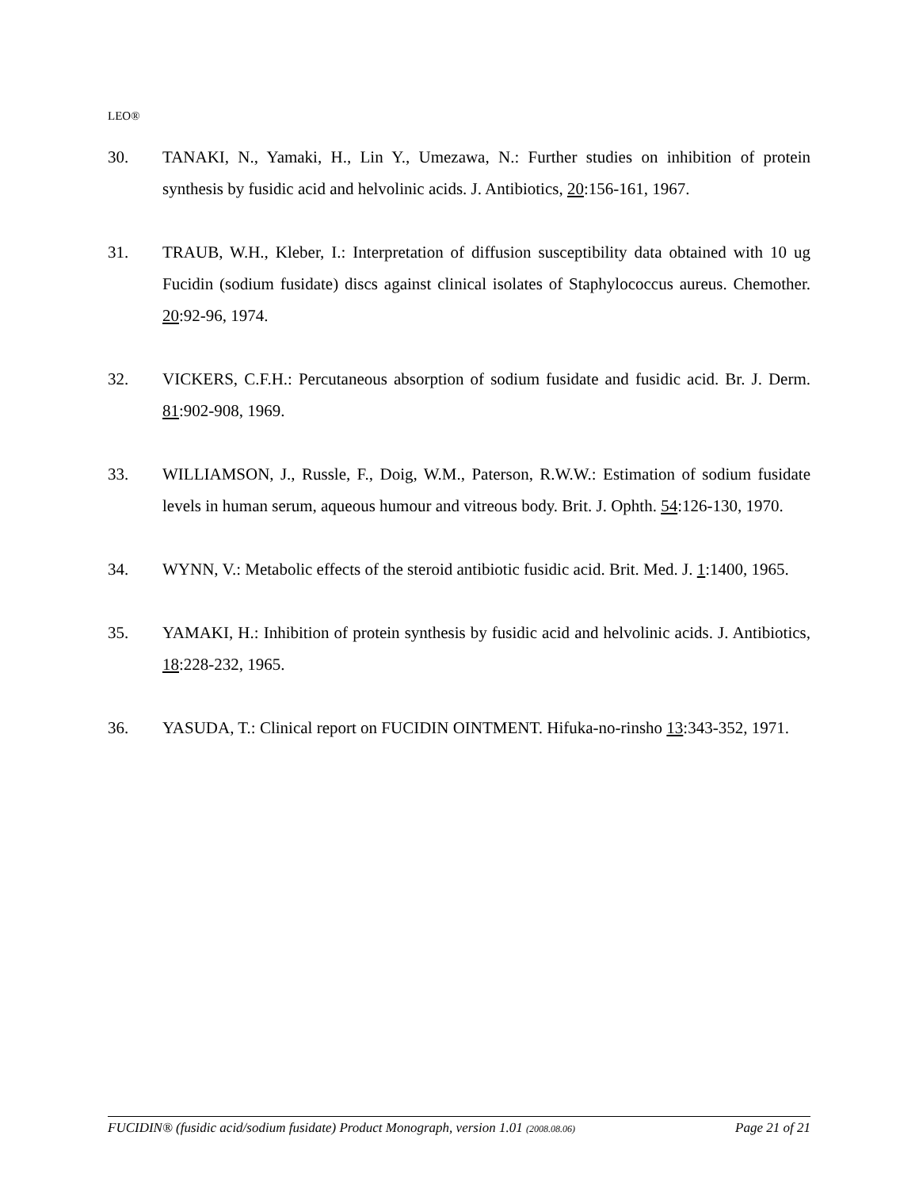LEO®
30. TANAKI, N., Yamaki, H., Lin Y., Umezawa, N.: Further studies on inhibition of protein synthesis by fusidic acid and helvolinic acids. J. Antibiotics, 20:156-161, 1967.
31. TRAUB, W.H., Kleber, I.: Interpretation of diffusion susceptibility data obtained with 10 ug Fucidin (sodium fusidate) discs against clinical isolates of Staphylococcus aureus. Chemother. 20:92-96, 1974.
32. VICKERS, C.F.H.: Percutaneous absorption of sodium fusidate and fusidic acid. Br. J. Derm. 81:902-908, 1969.
33. WILLIAMSON, J., Russle, F., Doig, W.M., Paterson, R.W.W.: Estimation of sodium fusidate levels in human serum, aqueous humour and vitreous body. Brit. J. Ophth. 54:126-130, 1970.
34. WYNN, V.: Metabolic effects of the steroid antibiotic fusidic acid. Brit. Med. J. 1:1400, 1965.
35. YAMAKI, H.: Inhibition of protein synthesis by fusidic acid and helvolinic acids. J. Antibiotics, 18:228-232, 1965.
36. YASUDA, T.: Clinical report on FUCIDIN OINTMENT. Hifuka-no-rinsho 13:343-352, 1971.
FUCIDIN® (fusidic acid/sodium fusidate) Product Monograph, version 1.01 (2008.08.06) Page 21 of 21